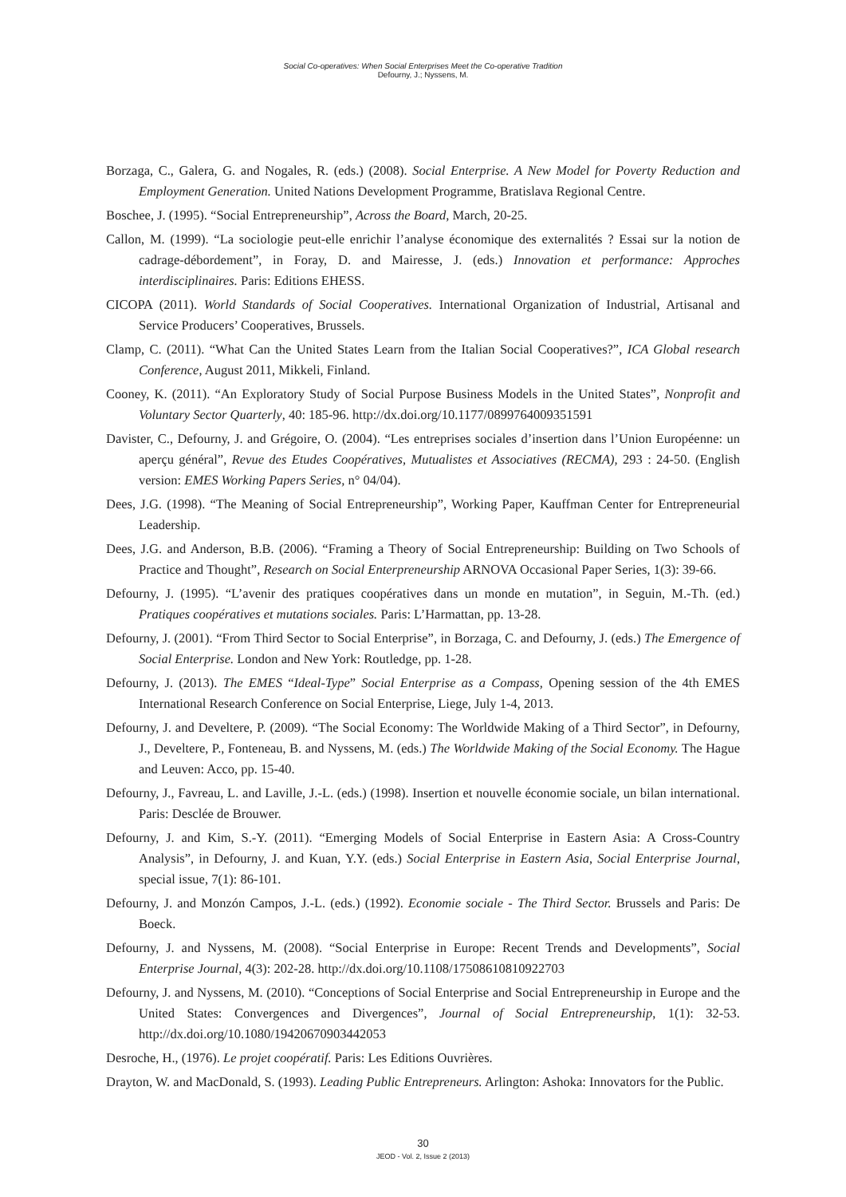Social Co-operatives: When Social Enterprises Meet the Co-operative Tradition
Defourny, J.; Nyssens, M.
Borzaga, C., Galera, G. and Nogales, R. (eds.) (2008). Social Enterprise. A New Model for Poverty Reduction and Employment Generation. United Nations Development Programme, Bratislava Regional Centre.
Boschee, J. (1995). “Social Entrepreneurship”, Across the Board, March, 20-25.
Callon, M. (1999). “La sociologie peut-elle enrichir l’analyse économique des externalités ? Essai sur la notion de cadrage-débordement”, in Foray, D. and Mairesse, J. (eds.) Innovation et performance: Approches interdisciplinaires. Paris: Editions EHESS.
CICOPA (2011). World Standards of Social Cooperatives. International Organization of Industrial, Artisanal and Service Producers’ Cooperatives, Brussels.
Clamp, C. (2011). “What Can the United States Learn from the Italian Social Cooperatives?”, ICA Global research Conference, August 2011, Mikkeli, Finland.
Cooney, K. (2011). “An Exploratory Study of Social Purpose Business Models in the United States”, Nonprofit and Voluntary Sector Quarterly, 40: 185-96. http://dx.doi.org/10.1177/0899764009351591
Davister, C., Defourny, J. and Grégoire, O. (2004). “Les entreprises sociales d’insertion dans l’Union Européenne: un aperçu général”, Revue des Etudes Coopératives, Mutualistes et Associatives (RECMA), 293 : 24-50. (English version: EMES Working Papers Series, n° 04/04).
Dees, J.G. (1998). “The Meaning of Social Entrepreneurship”, Working Paper, Kauffman Center for Entrepreneurial Leadership.
Dees, J.G. and Anderson, B.B. (2006). “Framing a Theory of Social Entrepreneurship: Building on Two Schools of Practice and Thought”, Research on Social Enterpreneurship ARNOVA Occasional Paper Series, 1(3): 39-66.
Defourny, J. (1995). “L’avenir des pratiques coopératives dans un monde en mutation”, in Seguin, M.-Th. (ed.) Pratiques coopératives et mutations sociales. Paris: L’Harmattan, pp. 13-28.
Defourny, J. (2001). “From Third Sector to Social Enterprise”, in Borzaga, C. and Defourny, J. (eds.) The Emergence of Social Enterprise. London and New York: Routledge, pp. 1-28.
Defourny, J. (2013). The EMES “Ideal-Type” Social Enterprise as a Compass, Opening session of the 4th EMES International Research Conference on Social Enterprise, Liege, July 1-4, 2013.
Defourny, J. and Develtere, P. (2009). “The Social Economy: The Worldwide Making of a Third Sector”, in Defourny, J., Develtere, P., Fonteneau, B. and Nyssens, M. (eds.) The Worldwide Making of the Social Economy. The Hague and Leuven: Acco, pp. 15-40.
Defourny, J., Favreau, L. and Laville, J.-L. (eds.) (1998). Insertion et nouvelle économie sociale, un bilan international. Paris: Desclée de Brouwer.
Defourny, J. and Kim, S.-Y. (2011). “Emerging Models of Social Enterprise in Eastern Asia: A Cross-Country Analysis”, in Defourny, J. and Kuan, Y.Y. (eds.) Social Enterprise in Eastern Asia, Social Enterprise Journal, special issue, 7(1): 86-101.
Defourny, J. and Monzón Campos, J.-L. (eds.) (1992). Economie sociale - The Third Sector. Brussels and Paris: De Boeck.
Defourny, J. and Nyssens, M. (2008). “Social Enterprise in Europe: Recent Trends and Developments”, Social Enterprise Journal, 4(3): 202-28. http://dx.doi.org/10.1108/17508610810922703
Defourny, J. and Nyssens, M. (2010). “Conceptions of Social Enterprise and Social Entrepreneurship in Europe and the United States: Convergences and Divergences”, Journal of Social Entrepreneurship, 1(1): 32-53. http://dx.doi.org/10.1080/19420670903442053
Desroche, H., (1976). Le projet coopératif. Paris: Les Editions Ouvrières.
Drayton, W. and MacDonald, S. (1993). Leading Public Entrepreneurs. Arlington: Ashoka: Innovators for the Public.
30
JEOD - Vol. 2, Issue 2 (2013)